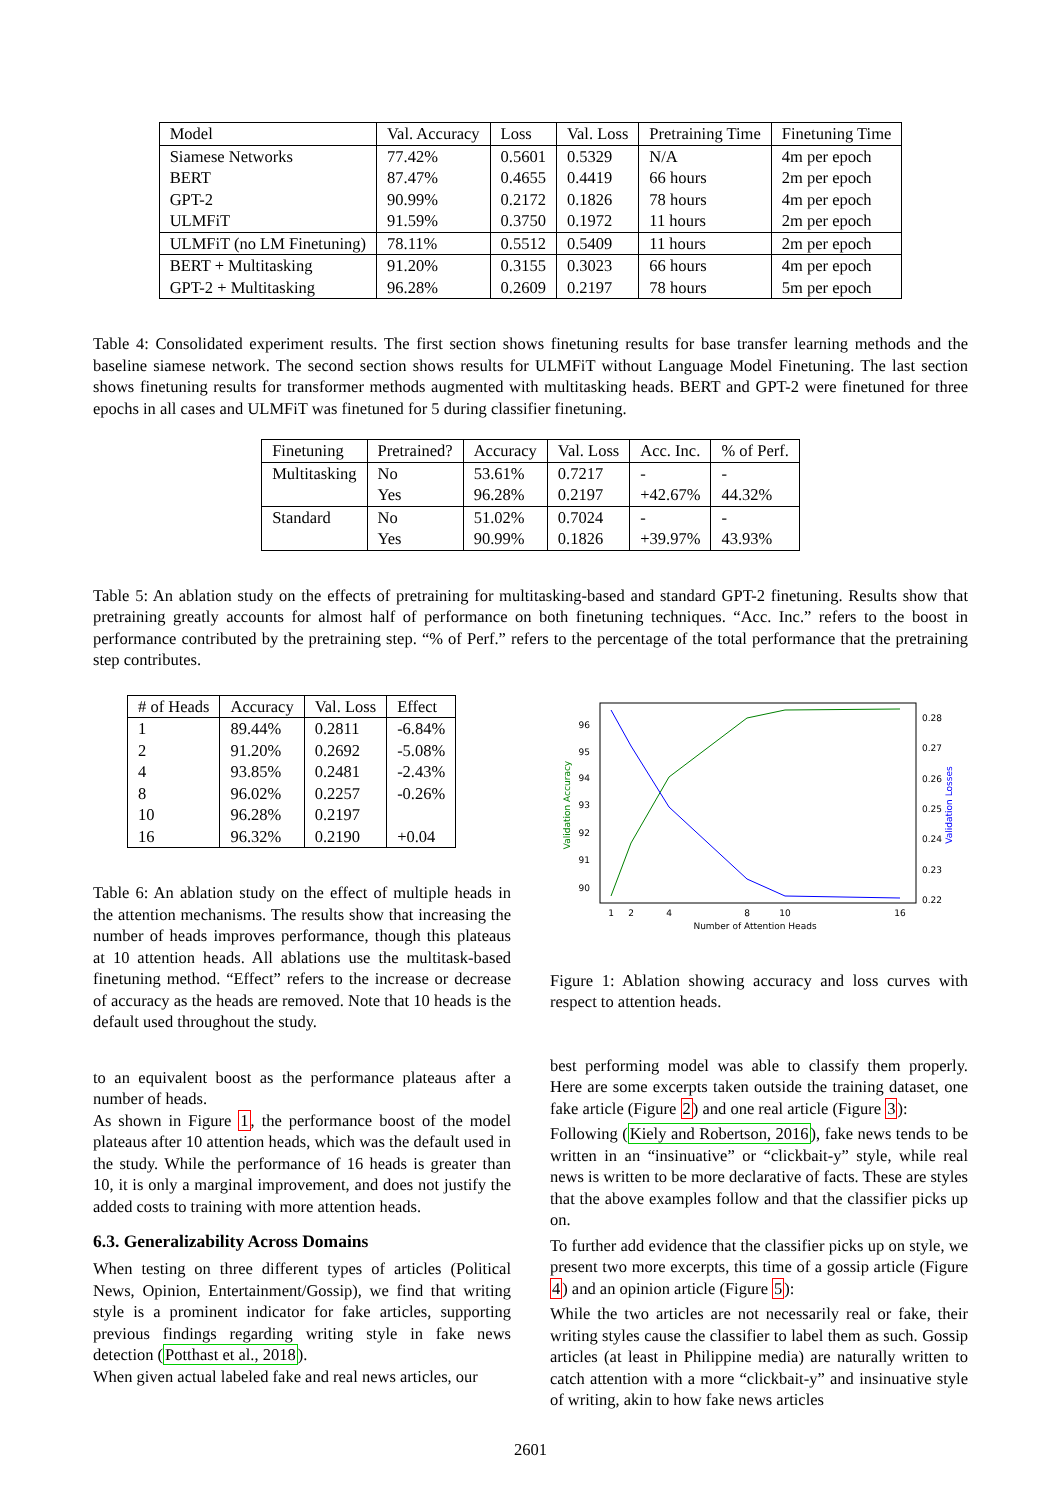| Model | Val. Accuracy | Loss | Val. Loss | Pretraining Time | Finetuning Time |
| --- | --- | --- | --- | --- | --- |
| Siamese Networks | 77.42% | 0.5601 | 0.5329 | N/A | 4m per epoch |
| BERT | 87.47% | 0.4655 | 0.4419 | 66 hours | 2m per epoch |
| GPT-2 | 90.99% | 0.2172 | 0.1826 | 78 hours | 4m per epoch |
| ULMFiT | 91.59% | 0.3750 | 0.1972 | 11 hours | 2m per epoch |
| ULMFiT (no LM Finetuning) | 78.11% | 0.5512 | 0.5409 | 11 hours | 2m per epoch |
| BERT + Multitasking | 91.20% | 0.3155 | 0.3023 | 66 hours | 4m per epoch |
| GPT-2 + Multitasking | 96.28% | 0.2609 | 0.2197 | 78 hours | 5m per epoch |
Table 4: Consolidated experiment results. The first section shows finetuning results for base transfer learning methods and the baseline siamese network. The second section shows results for ULMFiT without Language Model Finetuning. The last section shows finetuning results for transformer methods augmented with multitasking heads. BERT and GPT-2 were finetuned for three epochs in all cases and ULMFiT was finetuned for 5 during classifier finetuning.
| Finetuning | Pretrained? | Accuracy | Val. Loss | Acc. Inc. | % of Perf. |
| --- | --- | --- | --- | --- | --- |
| Multitasking | No | 53.61% | 0.7217 | - | - |
| | Yes | 96.28% | 0.2197 | +42.67% | 44.32% |
| Standard | No | 51.02% | 0.7024 | - | - |
| | Yes | 90.99% | 0.1826 | +39.97% | 43.93% |
Table 5: An ablation study on the effects of pretraining for multitasking-based and standard GPT-2 finetuning. Results show that pretraining greatly accounts for almost half of performance on both finetuning techniques. “Acc. Inc.” refers to the boost in performance contributed by the pretraining step. “% of Perf.” refers to the percentage of the total performance that the pretraining step contributes.
| # of Heads | Accuracy | Val. Loss | Effect |
| --- | --- | --- | --- |
| 1 | 89.44% | 0.2811 | -6.84% |
| 2 | 91.20% | 0.2692 | -5.08% |
| 4 | 93.85% | 0.2481 | -2.43% |
| 8 | 96.02% | 0.2257 | -0.26% |
| 10 | 96.28% | 0.2197 | |
| 16 | 96.32% | 0.2190 | +0.04 |
Table 6: An ablation study on the effect of multiple heads in the attention mechanisms. The results show that increasing the number of heads improves performance, though this plateaus at 10 attention heads. All ablations use the multitask-based finetuning method. “Effect” refers to the increase or decrease of accuracy as the heads are removed. Note that 10 heads is the default used throughout the study.
to an equivalent boost as the performance plateaus after a number of heads.
As shown in Figure 1, the performance boost of the model plateaus after 10 attention heads, which was the default used in the study. While the performance of 16 heads is greater than 10, it is only a marginal improvement, and does not justify the added costs to training with more attention heads.
6.3. Generalizability Across Domains
When testing on three different types of articles (Political News, Opinion, Entertainment/Gossip), we find that writing style is a prominent indicator for fake articles, supporting previous findings regarding writing style in fake news detection (Potthast et al., 2018).
When given actual labeled fake and real news articles, our
96
95
94
93
92
91
90
0.28
0.27
0.26
0.25
0.24
0.23
0.22
1
2
4
8
10
16
Number of Attention Heads
Validation Accuracy
Validation Losses
Figure 1: Ablation showing accuracy and loss curves with respect to attention heads.
best performing model was able to classify them properly. Here are some excerpts taken outside the training dataset, one fake article (Figure 2) and one real article (Figure 3):
Following (Kiely and Robertson, 2016), fake news tends to be written in an “insinuative” or “clickbait-y” style, while real news is written to be more declarative of facts. These are styles that the above examples follow and that the classifier picks up on.
To further add evidence that the classifier picks up on style, we present two more excerpts, this time of a gossip article (Figure 4) and an opinion article (Figure 5):
While the two articles are not necessarily real or fake, their writing styles cause the classifier to label them as such. Gossip articles (at least in Philippine media) are naturally written to catch attention with a more “clickbait-y” and insinuative style of writing, akin to how fake news articles
2601